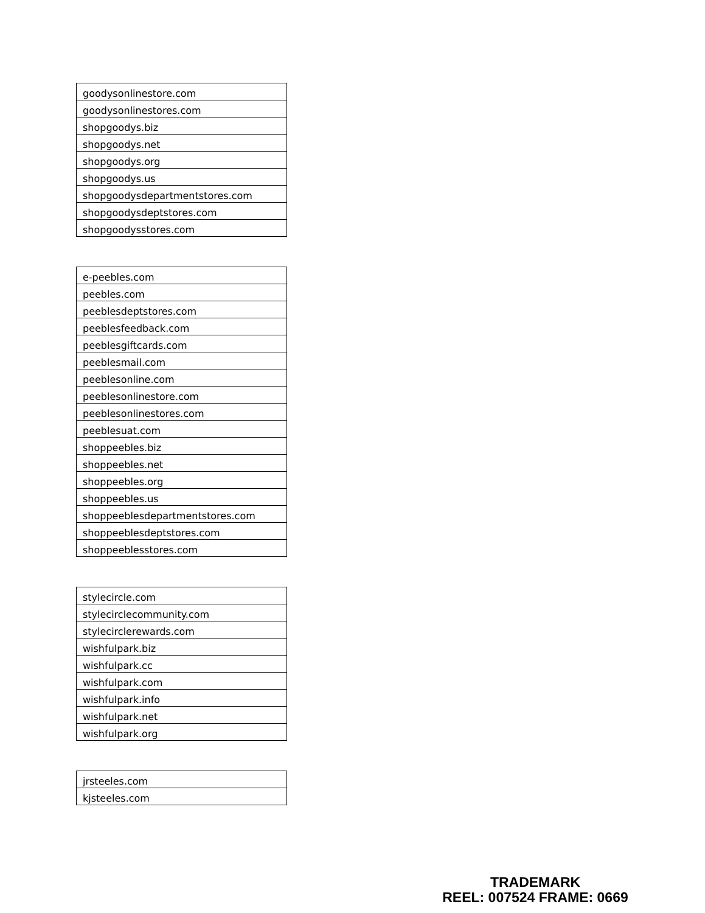| goodysonlinestore.com |
| goodysonlinestores.com |
| shopgoodys.biz |
| shopgoodys.net |
| shopgoodys.org |
| shopgoodys.us |
| shopgoodysdepartmentstores.com |
| shopgoodysdeptstores.com |
| shopgoodysstores.com |
| e-peebles.com |
| peebles.com |
| peeblesdeptstores.com |
| peeblesfeedback.com |
| peeblesgiftcards.com |
| peeblesmail.com |
| peeblesonline.com |
| peeblesonlinestore.com |
| peeblesonlinestores.com |
| peeblesuat.com |
| shoppeebles.biz |
| shoppeebles.net |
| shoppeebles.org |
| shoppeebles.us |
| shoppeeblesdepartmentstores.com |
| shoppeeblesdeptstores.com |
| shoppeeblesstores.com |
| stylecircle.com |
| stylecirclecommunity.com |
| stylecirclerewards.com |
| wishfulpark.biz |
| wishfulpark.cc |
| wishfulpark.com |
| wishfulpark.info |
| wishfulpark.net |
| wishfulpark.org |
| jrsteeles.com |
| kjsteeles.com |
TRADEMARK
REEL: 007524 FRAME: 0669